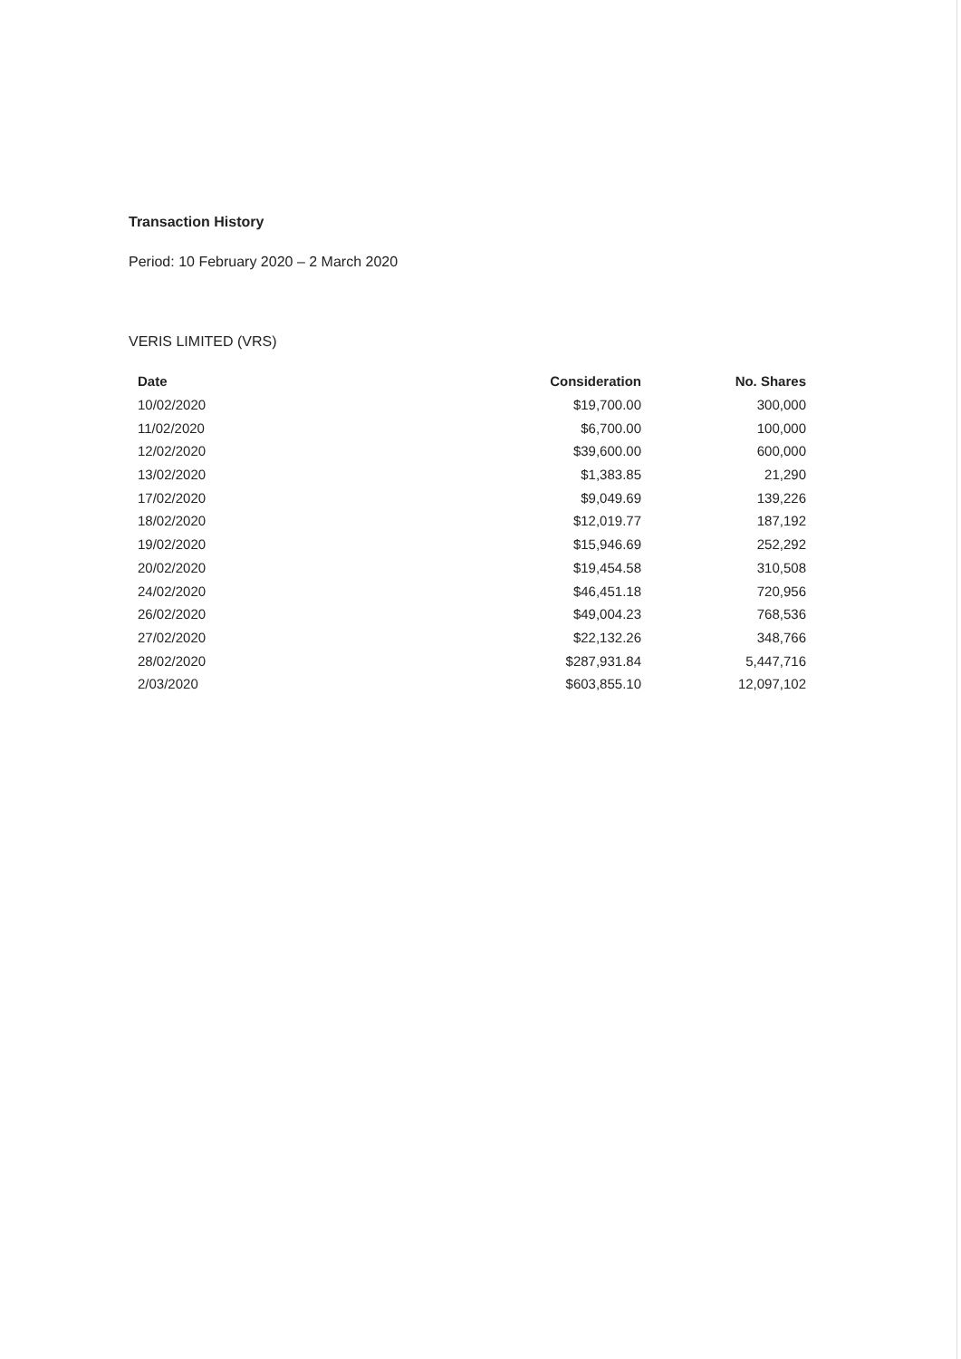Transaction History
Period: 10 February 2020 – 2 March 2020
VERIS LIMITED (VRS)
| Date | Consideration | No. Shares |
| --- | --- | --- |
| 10/02/2020 | $19,700.00 | 300,000 |
| 11/02/2020 | $6,700.00 | 100,000 |
| 12/02/2020 | $39,600.00 | 600,000 |
| 13/02/2020 | $1,383.85 | 21,290 |
| 17/02/2020 | $9,049.69 | 139,226 |
| 18/02/2020 | $12,019.77 | 187,192 |
| 19/02/2020 | $15,946.69 | 252,292 |
| 20/02/2020 | $19,454.58 | 310,508 |
| 24/02/2020 | $46,451.18 | 720,956 |
| 26/02/2020 | $49,004.23 | 768,536 |
| 27/02/2020 | $22,132.26 | 348,766 |
| 28/02/2020 | $287,931.84 | 5,447,716 |
| 2/03/2020 | $603,855.10 | 12,097,102 |